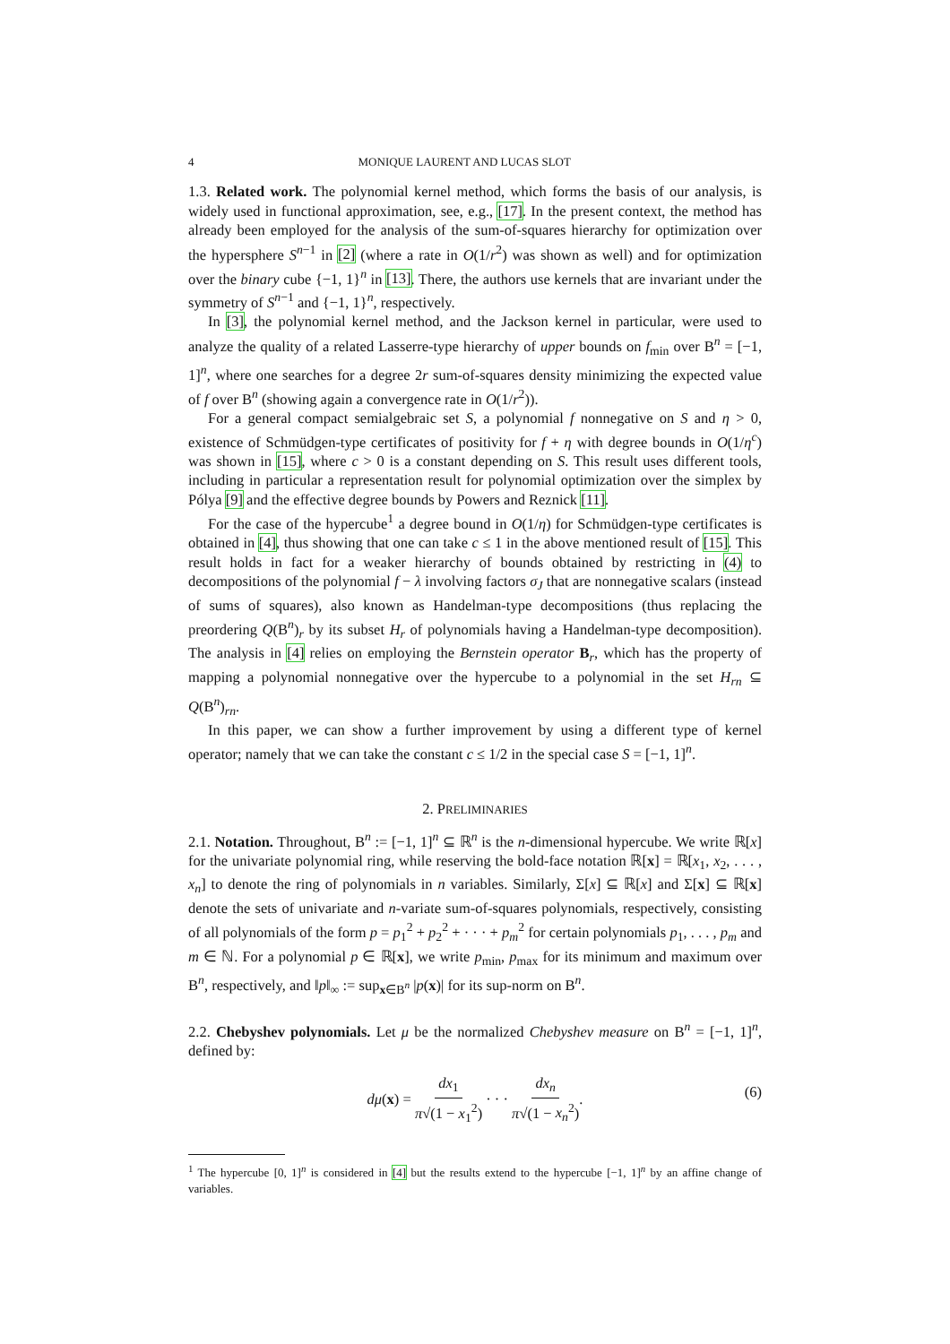4 MONIQUE LAURENT AND LUCAS SLOT
1.3. Related work. The polynomial kernel method, which forms the basis of our analysis, is widely used in functional approximation, see, e.g., [17]. In the present context, the method has already been employed for the analysis of the sum-of-squares hierarchy for optimization over the hypersphere S<sup>n−1</sup> in [2] (where a rate in O(1/r<sup>2</sup>) was shown as well) and for optimization over the binary cube {−1, 1}<sup>n</sup> in [13]. There, the authors use kernels that are invariant under the symmetry of S<sup>n−1</sup> and {−1, 1}<sup>n</sup>, respectively.
In [3], the polynomial kernel method, and the Jackson kernel in particular, were used to analyze the quality of a related Lasserre-type hierarchy of upper bounds on f<sub>min</sub> over B<sup>n</sup> = [−1, 1]<sup>n</sup>, where one searches for a degree 2r sum-of-squares density minimizing the expected value of f over B<sup>n</sup> (showing again a convergence rate in O(1/r<sup>2</sup>)).
For a general compact semialgebraic set S, a polynomial f nonnegative on S and η > 0, existence of Schmüdgen-type certificates of positivity for f + η with degree bounds in O(1/η<sup>c</sup>) was shown in [15], where c > 0 is a constant depending on S. This result uses different tools, including in particular a representation result for polynomial optimization over the simplex by Pólya [9] and the effective degree bounds by Powers and Reznick [11].
For the case of the hypercube<sup>1</sup> a degree bound in O(1/η) for Schmüdgen-type certificates is obtained in [4], thus showing that one can take c ≤ 1 in the above mentioned result of [15]. This result holds in fact for a weaker hierarchy of bounds obtained by restricting in (4) to decompositions of the polynomial f − λ involving factors σ<sub>J</sub> that are nonnegative scalars (instead of sums of squares), also known as Handelman-type decompositions (thus replacing the preordering Q(B<sup>n</sup>)<sub>r</sub> by its subset H<sub>r</sub> of polynomials having a Handelman-type decomposition). The analysis in [4] relies on employing the Bernstein operator B<sub>r</sub>, which has the property of mapping a polynomial nonnegative over the hypercube to a polynomial in the set H<sub>rn</sub> ⊆ Q(B<sup>n</sup>)<sub>rn</sub>.
In this paper, we can show a further improvement by using a different type of kernel operator; namely that we can take the constant c ≤ 1/2 in the special case S = [−1, 1]<sup>n</sup>.
2. PRELIMINARIES
2.1. Notation. Throughout, B<sup>n</sup> := [−1, 1]<sup>n</sup> ⊆ ℝ<sup>n</sup> is the n-dimensional hypercube. We write ℝ[x] for the univariate polynomial ring, while reserving the bold-face notation ℝ[x] = ℝ[x<sub>1</sub>, x<sub>2</sub>, . . . , x<sub>n</sub>] to denote the ring of polynomials in n variables. Similarly, Σ[x] ⊆ ℝ[x] and Σ[x] ⊆ ℝ[x] denote the sets of univariate and n-variate sum-of-squares polynomials, respectively, consisting of all polynomials of the form p = p<sub>1</sub><sup>2</sup> + p<sub>2</sub><sup>2</sup> + · · · + p<sub>m</sub><sup>2</sup> for certain polynomials p<sub>1</sub>, . . . , p<sub>m</sub> and m ∈ ℕ. For a polynomial p ∈ ℝ[x], we write p<sub>min</sub>, p<sub>max</sub> for its minimum and maximum over B<sup>n</sup>, respectively, and ‖p‖<sub>∞</sub> := sup<sub>x∈B<sup>n</sup></sub> |p(x)| for its sup-norm on B<sup>n</sup>.
2.2. Chebyshev polynomials. Let μ be the normalized Chebyshev measure on B<sup>n</sup> = [−1, 1]<sup>n</sup>, defined by:
dμ(x) = dx<sub>1</sub> π√(1 − x<sub>1</sub><sup>2</sup>) · · · dx<sub>n</sub> π√(1 − x<sub>n</sub><sup>2</sup>).
(6)
<sup>1</sup> The hypercube [0, 1]<sup>n</sup> is considered in [4] but the results extend to the hypercube [−1, 1]<sup>n</sup> by an affine change of variables.